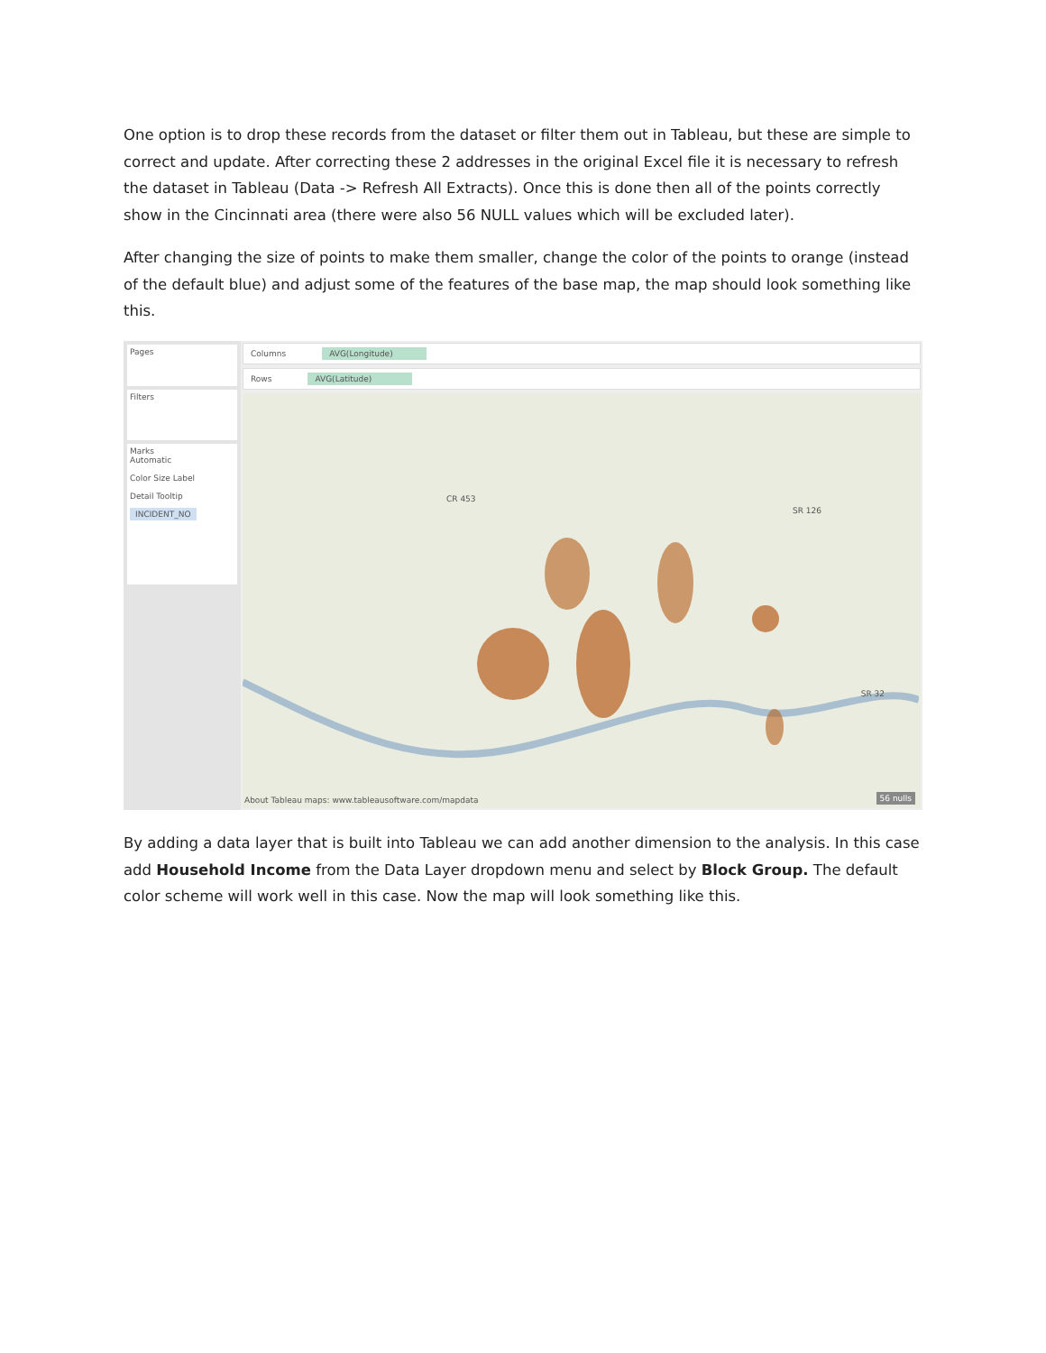One option is to drop these records from the dataset or filter them out in Tableau, but these are simple to correct and update. After correcting these 2 addresses in the original Excel file it is necessary to refresh the dataset in Tableau (Data -> Refresh All Extracts). Once this is done then all of the points correctly show in the Cincinnati area (there were also 56 NULL values which will be excluded later).
After changing the size of points to make them smaller, change the color of the points to orange (instead of the default blue) and adjust some of the features of the base map, the map should look something like this.
Pages
Filters
Marks
Automatic
Color Size Label
Detail Tooltip
INCIDENT_NO
Columns AVG(Longitude)
Rows AVG(Latitude)
CR 453
SR 126
SR 32
About Tableau maps: www.tableausoftware.com/mapdata 56 nulls
By adding a data layer that is built into Tableau we can add another dimension to the analysis. In this case add Household Income from the Data Layer dropdown menu and select by Block Group. The default color scheme will work well in this case. Now the map will look something like this.